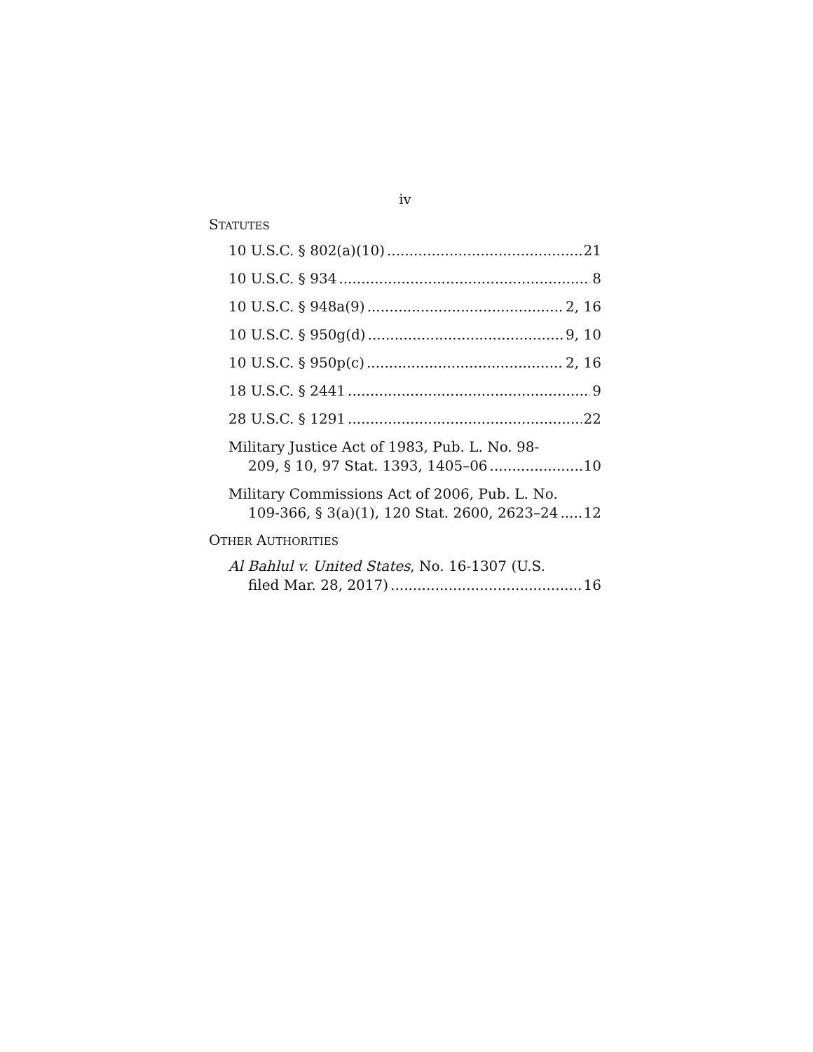iv
STATUTES
10 U.S.C. § 802(a)(10) 21
10 U.S.C. § 934 8
10 U.S.C. § 948a(9) 2, 16
10 U.S.C. § 950g(d) 9, 10
10 U.S.C. § 950p(c) 2, 16
18 U.S.C. § 2441 9
28 U.S.C. § 1291 22
Military Justice Act of 1983, Pub. L. No. 98-
209, § 10, 97 Stat. 1393, 1405–06 10
Military Commissions Act of 2006, Pub. L. No.
109-366, § 3(a)(1), 120 Stat. 2600, 2623–24 12
OTHER AUTHORITIES
Al Bahlul v. United States, No. 16-1307 (U.S.
filed Mar. 28, 2017) 16